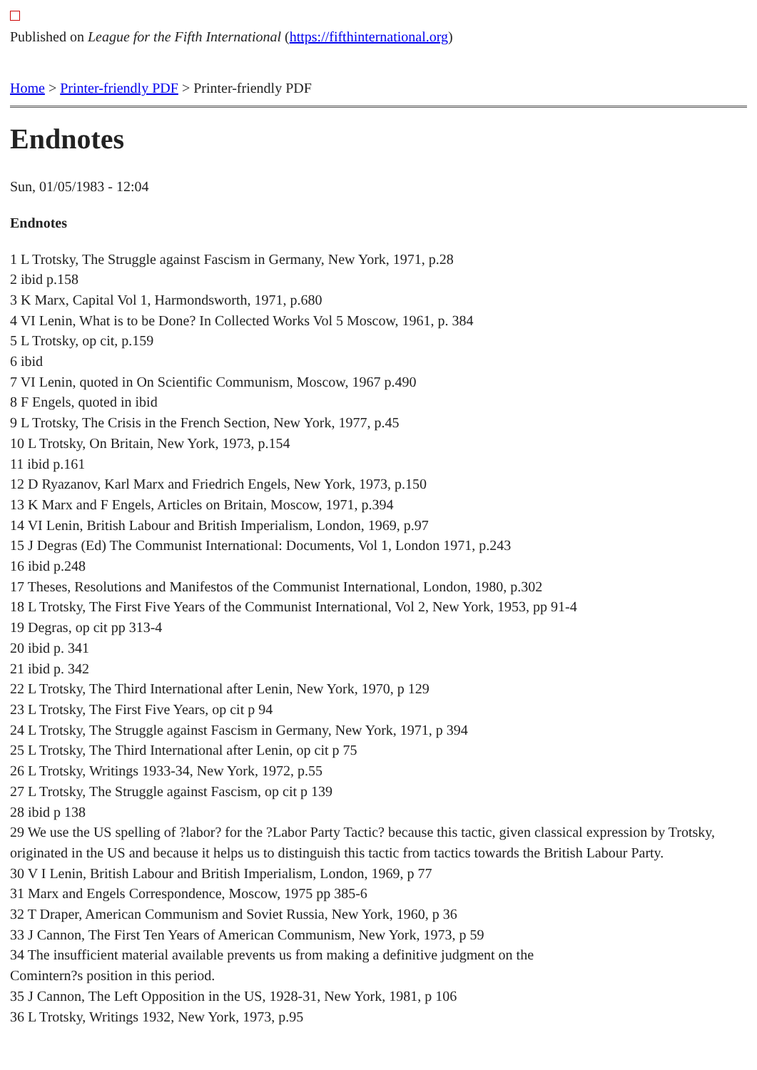Published on League for the Fifth International (https://fifthinternational.org)
Home > Printer-friendly PDF > Printer-friendly PDF
Endnotes
Sun, 01/05/1983 - 12:04
Endnotes
1 L Trotsky, The Struggle against Fascism in Germany, New York, 1971, p.28
2 ibid p.158
3 K Marx, Capital Vol 1, Harmondsworth, 1971, p.680
4 VI Lenin, What is to be Done? In Collected Works Vol 5 Moscow, 1961, p. 384
5 L Trotsky, op cit, p.159
6 ibid
7 VI Lenin, quoted in On Scientific Communism, Moscow, 1967 p.490
8 F Engels, quoted in ibid
9 L Trotsky, The Crisis in the French Section, New York, 1977, p.45
10 L Trotsky, On Britain, New York, 1973, p.154
11 ibid p.161
12 D Ryazanov, Karl Marx and Friedrich Engels, New York, 1973, p.150
13 K Marx and F Engels, Articles on Britain, Moscow, 1971, p.394
14 VI Lenin, British Labour and British Imperialism, London, 1969, p.97
15 J Degras (Ed) The Communist International: Documents, Vol 1, London 1971, p.243
16 ibid p.248
17 Theses, Resolutions and Manifestos of the Communist International, London, 1980, p.302
18 L Trotsky, The First Five Years of the Communist International, Vol 2, New York, 1953, pp 91-4
19 Degras, op cit pp 313-4
20 ibid p. 341
21 ibid p. 342
22 L Trotsky, The Third International after Lenin, New York, 1970, p 129
23 L Trotsky, The First Five Years, op cit p 94
24 L Trotsky, The Struggle against Fascism in Germany, New York, 1971, p 394
25 L Trotsky, The Third International after Lenin, op cit p 75
26 L Trotsky, Writings 1933-34, New York, 1972, p.55
27 L Trotsky, The Struggle against Fascism, op cit p 139
28 ibid p 138
29 We use the US spelling of ?labor? for the ?Labor Party Tactic? because this tactic, given classical expression by Trotsky, originated in the US and because it helps us to distinguish this tactic from tactics towards the British Labour Party.
30 V I Lenin, British Labour and British Imperialism, London, 1969, p 77
31 Marx and Engels Correspondence, Moscow, 1975 pp 385-6
32 T Draper, American Communism and Soviet Russia, New York, 1960, p 36
33 J Cannon, The First Ten Years of American Communism, New York, 1973, p 59
34 The insufficient material available prevents us from making a definitive judgment on the
Comintern?s position in this period.
35 J Cannon, The Left Opposition in the US, 1928-31, New York, 1981, p 106
36 L Trotsky, Writings 1932, New York, 1973, p.95